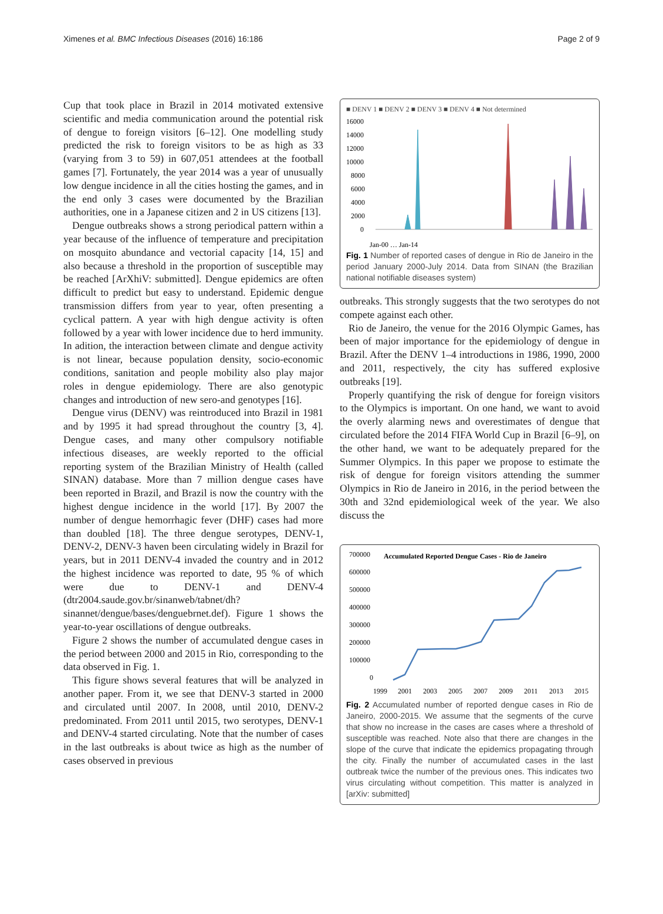Ximenes et al. BMC Infectious Diseases (2016) 16:186 Page 2 of 9
Cup that took place in Brazil in 2014 motivated extensive scientific and media communication around the potential risk of dengue to foreign visitors [6–12]. One modelling study predicted the risk to foreign visitors to be as high as 33 (varying from 3 to 59) in 607,051 attendees at the football games [7]. Fortunately, the year 2014 was a year of unusually low dengue incidence in all the cities hosting the games, and in the end only 3 cases were documented by the Brazilian authorities, one in a Japanese citizen and 2 in US citizens [13].
Dengue outbreaks shows a strong periodical pattern within a year because of the influence of temperature and precipitation on mosquito abundance and vectorial capacity [14, 15] and also because a threshold in the proportion of susceptible may be reached [ArXhiV: submitted]. Dengue epidemics are often difficult to predict but easy to understand. Epidemic dengue transmission differs from year to year, often presenting a cyclical pattern. A year with high dengue activity is often followed by a year with lower incidence due to herd immunity. In adition, the interaction between climate and dengue activity is not linear, because population density, socio-economic conditions, sanitation and people mobility also play major roles in dengue epidemiology. There are also genotypic changes and introduction of new sero-and genotypes [16].
Dengue virus (DENV) was reintroduced into Brazil in 1981 and by 1995 it had spread throughout the country [3, 4]. Dengue cases, and many other compulsory notifiable infectious diseases, are weekly reported to the official reporting system of the Brazilian Ministry of Health (called SINAN) database. More than 7 million dengue cases have been reported in Brazil, and Brazil is now the country with the highest dengue incidence in the world [17]. By 2007 the number of dengue hemorrhagic fever (DHF) cases had more than doubled [18]. The three dengue serotypes, DENV-1, DENV-2, DENV-3 haven been circulating widely in Brazil for years, but in 2011 DENV-4 invaded the country and in 2012 the highest incidence was reported to date, 95 % of which were due to DENV-1 and DENV-4 (dtr2004.saude.gov.br/sinanweb/tabnet/dh?sinannet/dengue/bases/denguebrnet.def). Figure 1 shows the year-to-year oscillations of dengue outbreaks.
Figure 2 shows the number of accumulated dengue cases in the period between 2000 and 2015 in Rio, corresponding to the data observed in Fig. 1.
This figure shows several features that will be analyzed in another paper. From it, we see that DENV-3 started in 2000 and circulated until 2007. In 2008, until 2010, DENV-2 predominated. From 2011 until 2015, two serotypes, DENV-1 and DENV-4 started circulating. Note that the number of cases in the last outbreaks is about twice as high as the number of cases observed in previous
■ DENV 1 ■ DENV 2 ■ DENV 3 ■ DENV 4 ■ Not determined
16000
14000
12000
10000
8000
6000
4000
2000
0
Jan-00 … Jan-14
Fig. 1 Number of reported cases of dengue in Rio de Janeiro in the period January 2000-July 2014. Data from SINAN (the Brazilian national notifiable diseases system)
outbreaks. This strongly suggests that the two serotypes do not compete against each other.
Rio de Janeiro, the venue for the 2016 Olympic Games, has been of major importance for the epidemiology of dengue in Brazil. After the DENV 1–4 introductions in 1986, 1990, 2000 and 2011, respectively, the city has suffered explosive outbreaks [19].
Properly quantifying the risk of dengue for foreign visitors to the Olympics is important. On one hand, we want to avoid the overly alarming news and overestimates of dengue that circulated before the 2014 FIFA World Cup in Brazil [6–9], on the other hand, we want to be adequately prepared for the Summer Olympics. In this paper we propose to estimate the risk of dengue for foreign visitors attending the summer Olympics in Rio de Janeiro in 2016, in the period between the 30th and 32nd epidemiological week of the year. We also discuss the
700000
600000
500000
400000
300000
200000
100000
0
Accumulated Reported Dengue Cases - Rio de Janeiro
1999
2001
2003
2005
2007
2009
2011
2013
2015
Fig. 2 Accumulated number of reported dengue cases in Rio de Janeiro, 2000-2015. We assume that the segments of the curve that show no increase in the cases are cases where a threshold of susceptible was reached. Note also that there are changes in the slope of the curve that indicate the epidemics propagating through the city. Finally the number of accumulated cases in the last outbreak twice the number of the previous ones. This indicates two virus circulating without competition. This matter is analyzed in [arXiv: submitted]